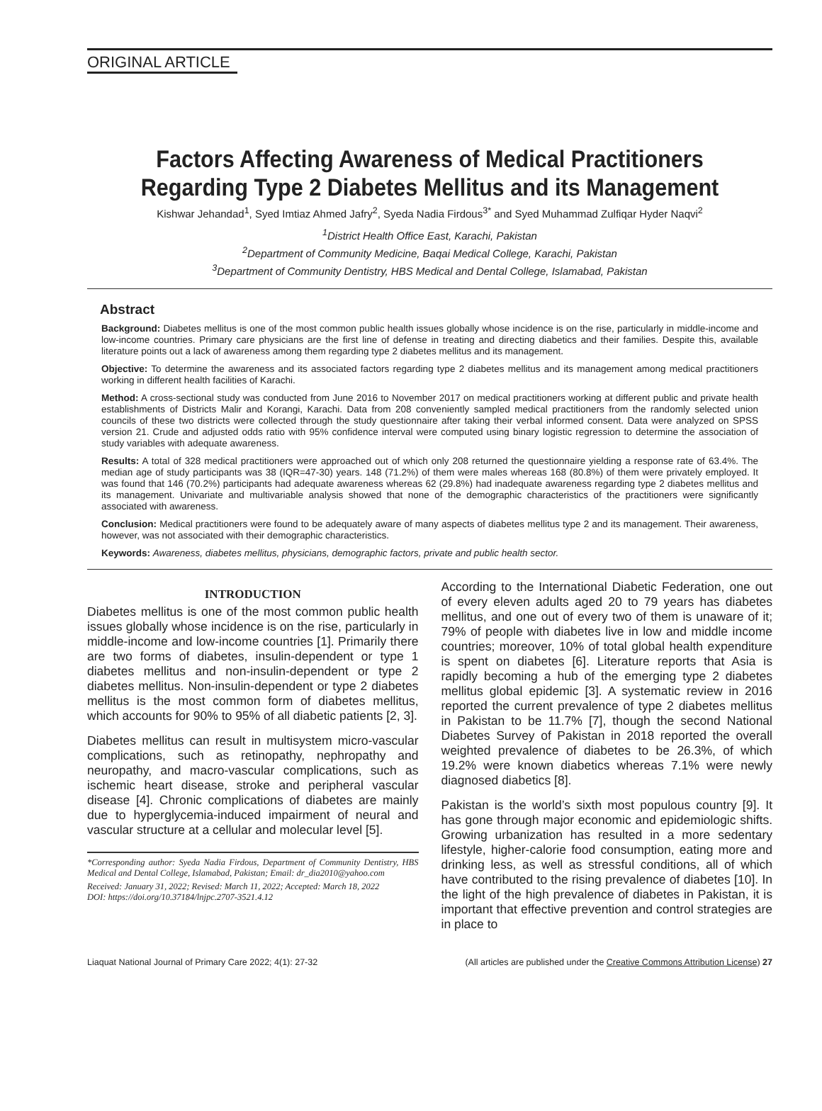ORIGINAL ARTICLE
Factors Affecting Awareness of Medical Practitioners Regarding Type 2 Diabetes Mellitus and its Management
Kishwar Jehandad<sup>1</sup>, Syed Imtiaz Ahmed Jafry<sup>2</sup>, Syeda Nadia Firdous<sup>3*</sup> and Syed Muhammad Zulfiqar Hyder Naqvi<sup>2</sup>
<sup>1</sup> District Health Office East, Karachi, Pakistan
<sup>2</sup> Department of Community Medicine, Baqai Medical College, Karachi, Pakistan
<sup>3</sup> Department of Community Dentistry, HBS Medical and Dental College, Islamabad, Pakistan
Abstract
Background: Diabetes mellitus is one of the most common public health issues globally whose incidence is on the rise, particularly in middle-income and low-income countries. Primary care physicians are the first line of defense in treating and directing diabetics and their families. Despite this, available literature points out a lack of awareness among them regarding type 2 diabetes mellitus and its management.
Objective: To determine the awareness and its associated factors regarding type 2 diabetes mellitus and its management among medical practitioners working in different health facilities of Karachi.
Method: A cross-sectional study was conducted from June 2016 to November 2017 on medical practitioners working at different public and private health establishments of Districts Malir and Korangi, Karachi. Data from 208 conveniently sampled medical practitioners from the randomly selected union councils of these two districts were collected through the study questionnaire after taking their verbal informed consent. Data were analyzed on SPSS version 21. Crude and adjusted odds ratio with 95% confidence interval were computed using binary logistic regression to determine the association of study variables with adequate awareness.
Results: A total of 328 medical practitioners were approached out of which only 208 returned the questionnaire yielding a response rate of 63.4%. The median age of study participants was 38 (IQR=47-30) years. 148 (71.2%) of them were males whereas 168 (80.8%) of them were privately employed. It was found that 146 (70.2%) participants had adequate awareness whereas 62 (29.8%) had inadequate awareness regarding type 2 diabetes mellitus and its management. Univariate and multivariable analysis showed that none of the demographic characteristics of the practitioners were significantly associated with awareness.
Conclusion: Medical practitioners were found to be adequately aware of many aspects of diabetes mellitus type 2 and its management. Their awareness, however, was not associated with their demographic characteristics.
Keywords: Awareness, diabetes mellitus, physicians, demographic factors, private and public health sector.
INTRODUCTION
Diabetes mellitus is one of the most common public health issues globally whose incidence is on the rise, particularly in middle-income and low-income countries [1]. Primarily there are two forms of diabetes, insulin-dependent or type 1 diabetes mellitus and non-insulin-dependent or type 2 diabetes mellitus. Non-insulin-dependent or type 2 diabetes mellitus is the most common form of diabetes mellitus, which accounts for 90% to 95% of all diabetic patients [2, 3].
Diabetes mellitus can result in multisystem micro-vascular complications, such as retinopathy, nephropathy and neuropathy, and macro-vascular complications, such as ischemic heart disease, stroke and peripheral vascular disease [4]. Chronic complications of diabetes are mainly due to hyperglycemia-induced impairment of neural and vascular structure at a cellular and molecular level [5].
*Corresponding author: Syeda Nadia Firdous, Department of Community Dentistry, HBS Medical and Dental College, Islamabad, Pakistan; Email: dr_dia2010@yahoo.com
Received: January 31, 2022; Revised: March 11, 2022; Accepted: March 18, 2022
DOI: https://doi.org/10.37184/lnjpc.2707-3521.4.12
According to the International Diabetic Federation, one out of every eleven adults aged 20 to 79 years has diabetes mellitus, and one out of every two of them is unaware of it; 79% of people with diabetes live in low and middle income countries; moreover, 10% of total global health expenditure is spent on diabetes [6]. Literature reports that Asia is rapidly becoming a hub of the emerging type 2 diabetes mellitus global epidemic [3]. A systematic review in 2016 reported the current prevalence of type 2 diabetes mellitus in Pakistan to be 11.7% [7], though the second National Diabetes Survey of Pakistan in 2018 reported the overall weighted prevalence of diabetes to be 26.3%, of which 19.2% were known diabetics whereas 7.1% were newly diagnosed diabetics [8].
Pakistan is the world’s sixth most populous country [9]. It has gone through major economic and epidemiologic shifts. Growing urbanization has resulted in a more sedentary lifestyle, higher-calorie food consumption, eating more and drinking less, as well as stressful conditions, all of which have contributed to the rising prevalence of diabetes [10]. In the light of the high prevalence of diabetes in Pakistan, it is important that effective prevention and control strategies are in place to
Liaquat National Journal of Primary Care 2022; 4(1): 27-32 (All articles are published under the Creative Commons Attribution License) 27